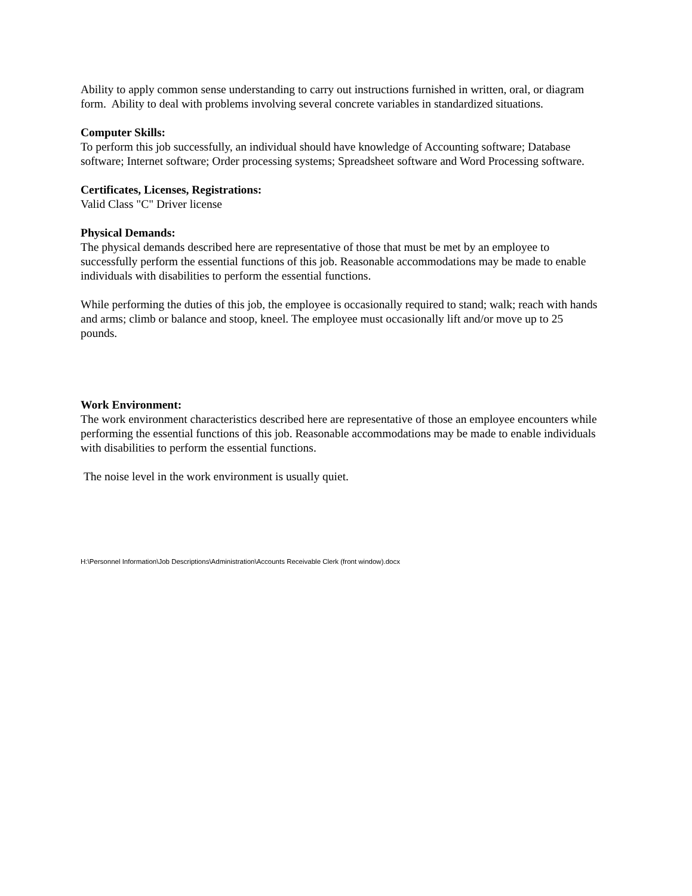Ability to apply common sense understanding to carry out instructions furnished in written, oral, or diagram form. Ability to deal with problems involving several concrete variables in standardized situations.
Computer Skills:
To perform this job successfully, an individual should have knowledge of Accounting software; Database software; Internet software; Order processing systems; Spreadsheet software and Word Processing software.
Certificates, Licenses, Registrations:
Valid Class "C" Driver license
Physical Demands:
The physical demands described here are representative of those that must be met by an employee to successfully perform the essential functions of this job. Reasonable accommodations may be made to enable individuals with disabilities to perform the essential functions.
While performing the duties of this job, the employee is occasionally required to stand; walk; reach with hands and arms; climb or balance and stoop, kneel. The employee must occasionally lift and/or move up to 25 pounds.
Work Environment:
The work environment characteristics described here are representative of those an employee encounters while performing the essential functions of this job. Reasonable accommodations may be made to enable individuals with disabilities to perform the essential functions.
The noise level in the work environment is usually quiet.
H:\Personnel Information\Job Descriptions\Administration\Accounts Receivable Clerk (front window).docx